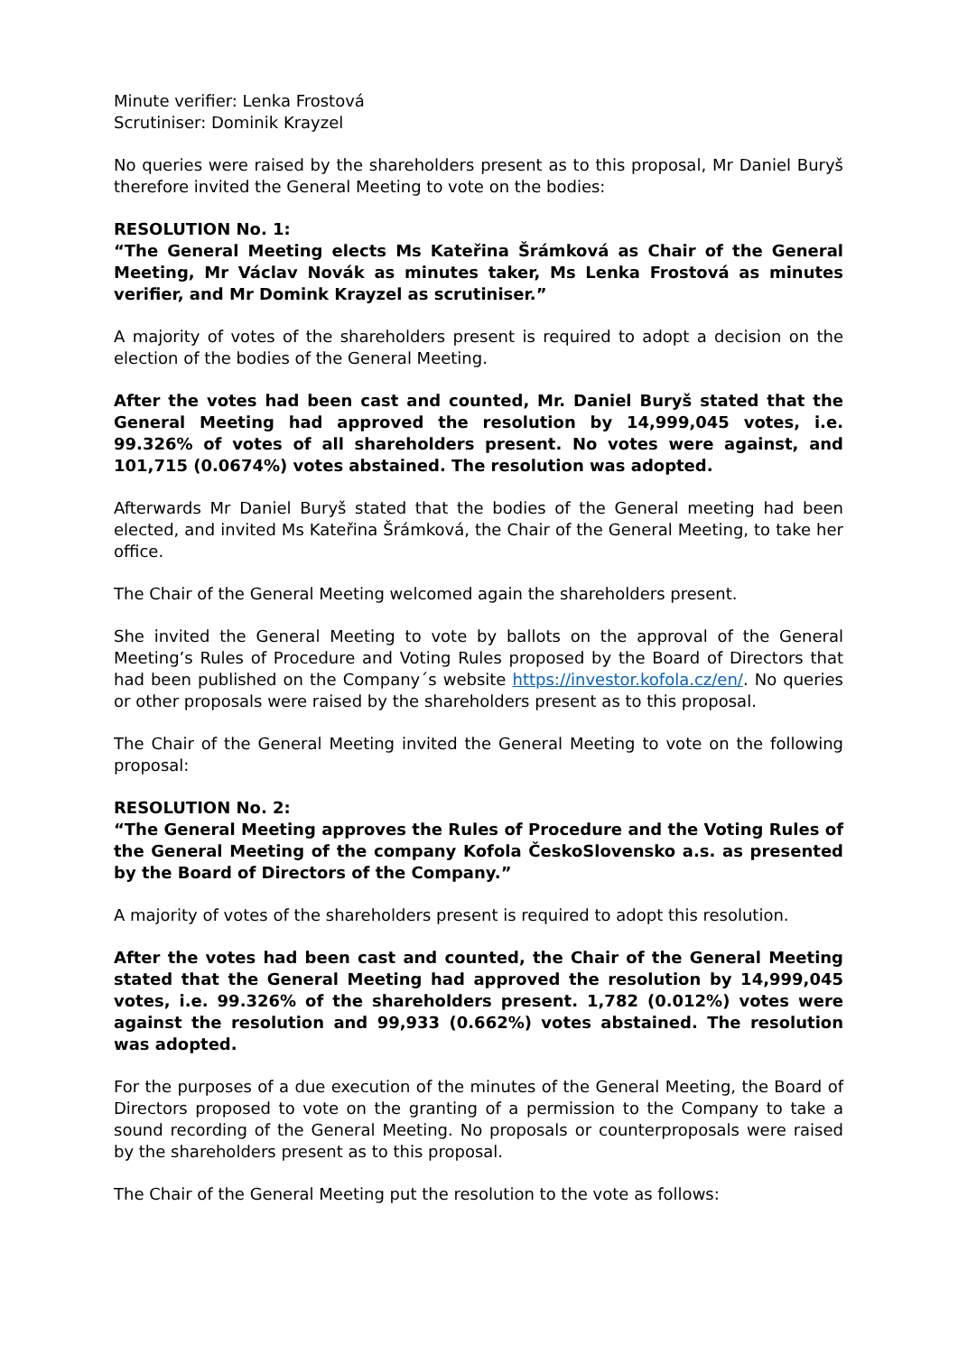Minute verifier: Lenka Frostová
Scrutiniser: Dominik Krayzel
No queries were raised by the shareholders present as to this proposal, Mr Daniel Buryš therefore invited the General Meeting to vote on the bodies:
RESOLUTION No. 1:
“The General Meeting elects Ms Kateřina Šrámková as Chair of the General Meeting, Mr Václav Novák as minutes taker, Ms Lenka Frostová as minutes verifier, and Mr Domink Krayzel as scrutiniser.”
A majority of votes of the shareholders present is required to adopt a decision on the election of the bodies of the General Meeting.
After the votes had been cast and counted, Mr. Daniel Buryš stated that the General Meeting had approved the resolution by 14,999,045 votes, i.e. 99.326% of votes of all shareholders present. No votes were against, and 101,715 (0.0674%) votes abstained. The resolution was adopted.
Afterwards Mr Daniel Buryš stated that the bodies of the General meeting had been elected, and invited Ms Kateřina Šrámková, the Chair of the General Meeting, to take her office.
The Chair of the General Meeting welcomed again the shareholders present.
She invited the General Meeting to vote by ballots on the approval of the General Meeting’s Rules of Procedure and Voting Rules proposed by the Board of Directors that had been published on the Company´s website https://investor.kofola.cz/en/. No queries or other proposals were raised by the shareholders present as to this proposal.
The Chair of the General Meeting invited the General Meeting to vote on the following proposal:
RESOLUTION No. 2:
“The General Meeting approves the Rules of Procedure and the Voting Rules of the General Meeting of the company Kofola ČeskoSlovensko a.s. as presented by the Board of Directors of the Company.”
A majority of votes of the shareholders present is required to adopt this resolution.
After the votes had been cast and counted, the Chair of the General Meeting stated that the General Meeting had approved the resolution by 14,999,045 votes, i.e. 99.326% of the shareholders present. 1,782 (0.012%) votes were against the resolution and 99,933 (0.662%) votes abstained. The resolution was adopted.
For the purposes of a due execution of the minutes of the General Meeting, the Board of Directors proposed to vote on the granting of a permission to the Company to take a sound recording of the General Meeting. No proposals or counterproposals were raised by the shareholders present as to this proposal.
The Chair of the General Meeting put the resolution to the vote as follows: